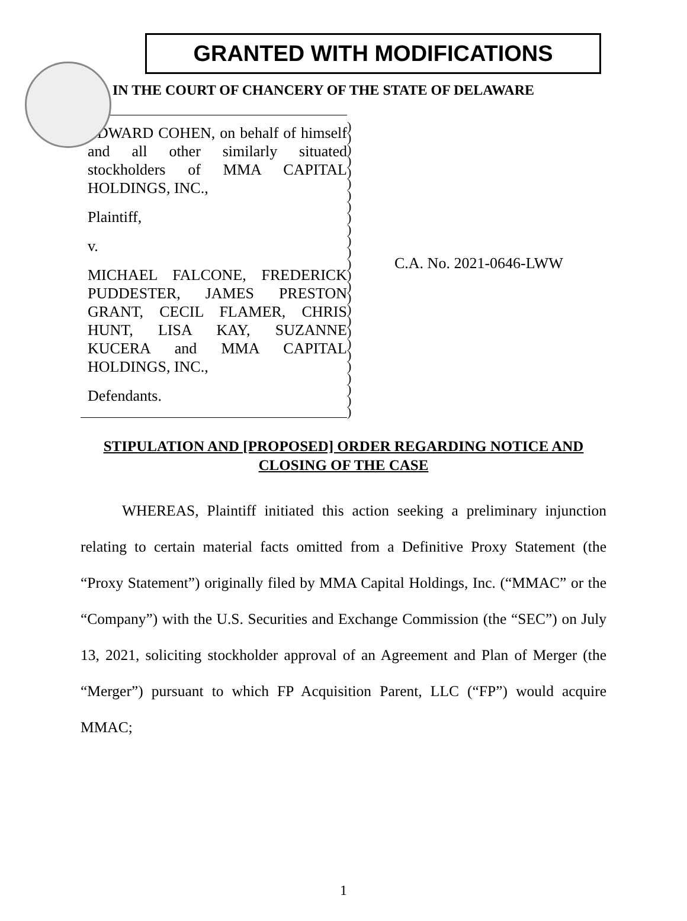GRANTED WITH MODIFICATIONS
IN THE COURT OF CHANCERY OF THE STATE OF DELAWARE
EDWARD COHEN, on behalf of himself and all other similarly situated stockholders of MMA CAPITAL HOLDINGS, INC.,
Plaintiff,
v.
MICHAEL FALCONE, FREDERICK PUDDESTER, JAMES PRESTON GRANT, CECIL FLAMER, CHRIS HUNT, LISA KAY, SUZANNE KUCERA and MMA CAPITAL HOLDINGS, INC.,
Defendants.
)
)
)
)
)
)
)
)
)
)
)
)
)
)
)
)
)
)
)
)
)
)
)
)
)
)
C.A. No. 2021-0646-LWW
STIPULATION AND [PROPOSED] ORDER REGARDING NOTICE AND CLOSING OF THE CASE
WHEREAS, Plaintiff initiated this action seeking a preliminary injunction relating to certain material facts omitted from a Definitive Proxy Statement (the “Proxy Statement”) originally filed by MMA Capital Holdings, Inc. (“MMAC” or the “Company”) with the U.S. Securities and Exchange Commission (the “SEC”) on July 13, 2021, soliciting stockholder approval of an Agreement and Plan of Merger (the “Merger”) pursuant to which FP Acquisition Parent, LLC (“FP”) would acquire MMAC;
1